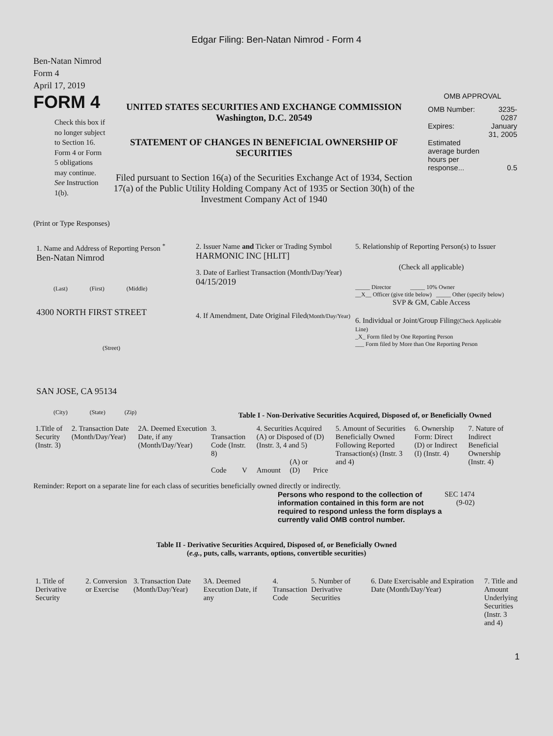Edgar Filing: Ben-Natan Nimrod - Form 4
Ben-Natan Nimrod
Form 4
April 17, 2019
FORM 4
Check this box if no longer subject to Section 16. Form 4 or Form 5 obligations may continue. See Instruction 1(b).
UNITED STATES SECURITIES AND EXCHANGE COMMISSION
Washington, D.C. 20549
STATEMENT OF CHANGES IN BENEFICIAL OWNERSHIP OF SECURITIES
Filed pursuant to Section 16(a) of the Securities Exchange Act of 1934, Section 17(a) of the Public Utility Holding Company Act of 1935 or Section 30(h) of the Investment Company Act of 1940
OMB APPROVAL
| OMB Number: | 3235-0287 |
| Expires: | January 31, 2005 |
| Estimated average burden hours per response... | 0.5 |
(Print or Type Responses)
1. Name and Address of Reporting Person <sup>*</sup>
Ben-Natan Nimrod
(Last) (First) (Middle)
4300 NORTH FIRST STREET
(Street)
SAN JOSE, CA 95134
(City) (State) (Zip)
2. Issuer Name and Ticker or Trading Symbol
HARMONIC INC [HLIT]
3. Date of Earliest Transaction (Month/Day/Year)
04/15/2019
4. If Amendment, Date Original Filed(Month/Day/Year)
5. Relationship of Reporting Person(s) to Issuer
(Check all applicable)
_____ Director _____ 10% Owner
__X__ Officer (give title below) _____ Other (specify below)
SVP & GM, Cable Access
6. Individual or Joint/Group Filing(Check Applicable Line)
_X_ Form filed by One Reporting Person
___ Form filed by More than One Reporting Person
Table I - Non-Derivative Securities Acquired, Disposed of, or Beneficially Owned
| 1.Title of Security (Instr. 3) | 2. Transaction Date (Month/Day/Year) | 2A. Deemed Execution Date, if any (Month/Day/Year) | 3. Transaction Code (Instr. 8) | | 4. Securities Acquired (A) or Disposed of (D) (Instr. 3, 4 and 5) | | | 5. Amount of Securities Beneficially Owned Following Reported Transaction(s) (Instr. 3 and 4) | 6. Ownership Form: Direct (D) or Indirect (I) (Instr. 4) | 7. Nature of Indirect Beneficial Ownership (Instr. 4) |
| --- | --- | --- | --- | --- | --- | --- | --- | --- | --- | --- |
| | | | Code | V | Amount | (A) or (D) | Price | | | |
Reminder: Report on a separate line for each class of securities beneficially owned directly or indirectly.
Persons who respond to the collection of information contained in this form are not required to respond unless the form displays a currently valid OMB control number.
SEC 1474
(9-02)
Table II - Derivative Securities Acquired, Disposed of, or Beneficially Owned
(e.g., puts, calls, warrants, options, convertible securities)
| 1. Title of Derivative Security | 2. Conversion or Exercise | 3. Transaction Date (Month/Day/Year) | 3A. Deemed Execution Date, if any | 4. Transaction Code | 5. Number of Derivative Securities | 6. Date Exercisable and Expiration Date (Month/Day/Year) | 7. Title and Amount Underlying Securities (Instr. 3 and 4) |
| --- | --- | --- | --- | --- | --- | --- | --- |
1